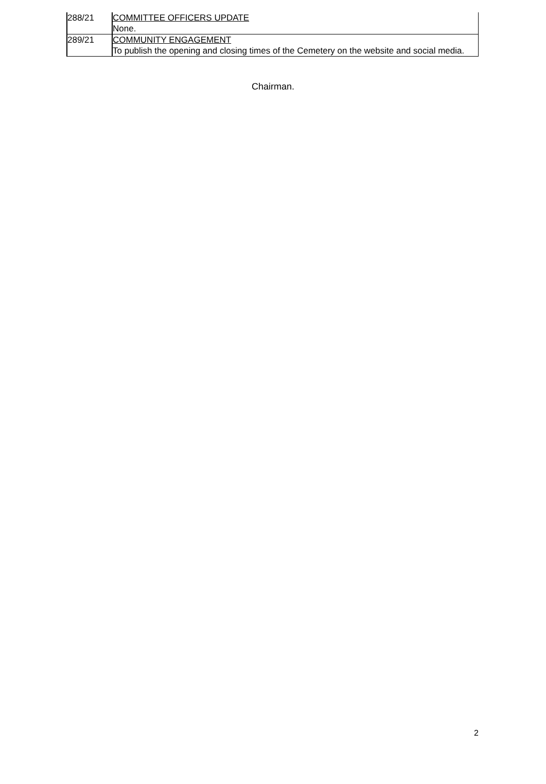| 288/21 | COMMITTEE OFFICERS UPDATE None. |
| 289/21 | COMMUNITY ENGAGEMENT To publish the opening and closing times of the Cemetery on the website and social media. |
Chairman.
2